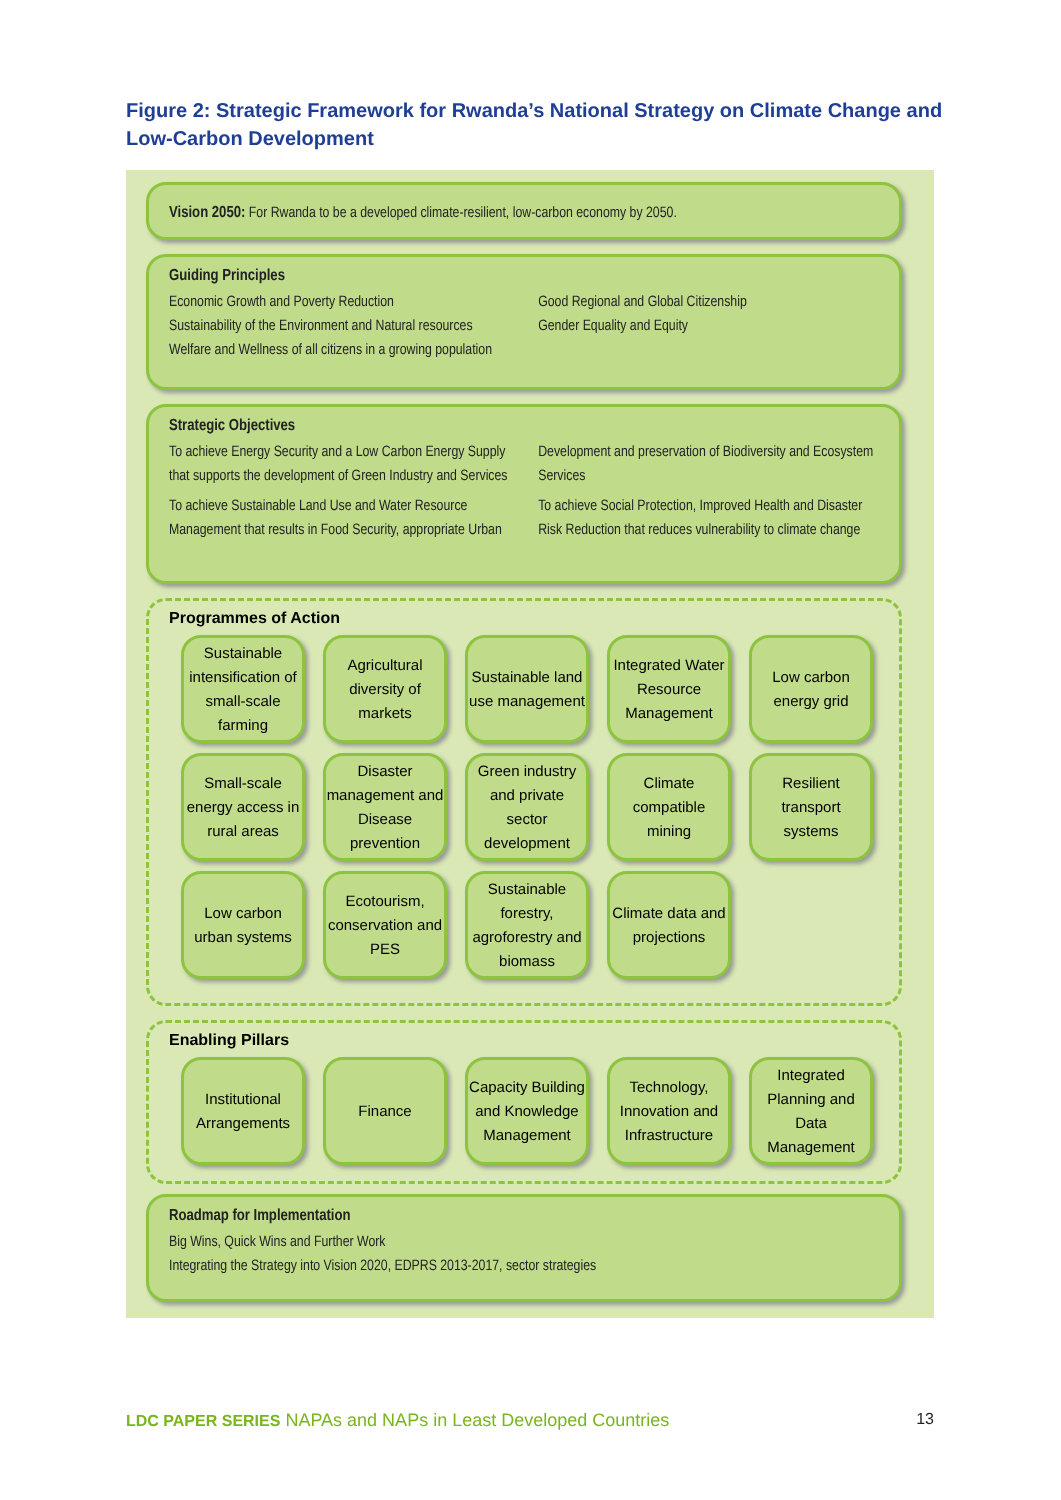Figure 2: Strategic Framework for Rwanda’s National Strategy on Climate Change and Low-Carbon Development
Vision 2050: For Rwanda to be a developed climate-resilient, low-carbon economy by 2050.
Guiding Principles
Economic Growth and Poverty Reduction
Sustainability of the Environment and Natural resources
Welfare and Wellness of all citizens in a growing population
Good Regional and Global Citizenship
Gender Equality and Equity
Strategic Objectives
To achieve Energy Security and a Low Carbon Energy Supply that supports the development of Green Industry and Services
To achieve Sustainable Land Use and Water Resource Management that results in Food Security, appropriate Urban
Development and preservation of Biodiversity and Ecosystem Services
To achieve Social Protection, Improved Health and Disaster Risk Reduction that reduces vulnerability to climate change
Programmes of Action
Sustainable intensification of small-scale farming
Agricultural diversity of markets
Sustainable land use management
Integrated Water Resource Management
Low carbon energy grid
Small-scale energy access in rural areas
Disaster management and Disease prevention
Green industry and private sector development
Climate compatible mining
Resilient transport systems
Low carbon urban systems
Ecotourism, conservation and PES
Sustainable forestry, agroforestry and biomass
Climate data and projections
Enabling Pillars
Institutional Arrangements
Finance
Capacity Building and Knowledge Management
Technology, Innovation and Infrastructure
Integrated Planning and Data Management
Roadmap for Implementation
Big Wins, Quick Wins and Further Work
Integrating the Strategy into Vision 2020, EDPRS 2013-2017, sector strategies
LDC PAPER SERIES NAPAs and NAPs in Least Developed Countries 13